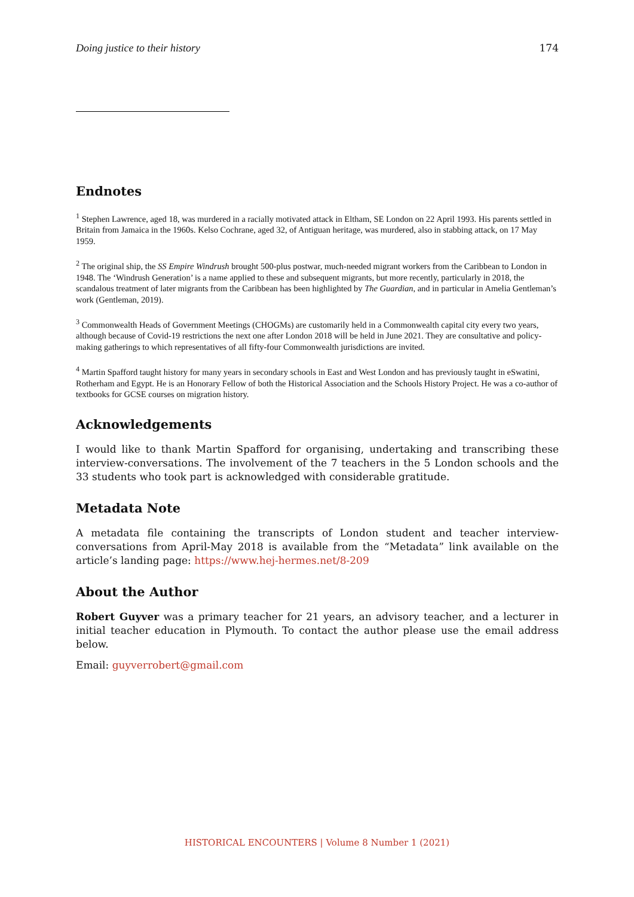Doing justice to their history 174
Endnotes
<sup>1</sup> Stephen Lawrence, aged 18, was murdered in a racially motivated attack in Eltham, SE London on 22 April 1993. His parents settled in Britain from Jamaica in the 1960s. Kelso Cochrane, aged 32, of Antiguan heritage, was murdered, also in stabbing attack, on 17 May 1959.
<sup>2</sup> The original ship, the SS Empire Windrush brought 500-plus postwar, much-needed migrant workers from the Caribbean to London in 1948. The ‘Windrush Generation’ is a name applied to these and subsequent migrants, but more recently, particularly in 2018, the scandalous treatment of later migrants from the Caribbean has been highlighted by The Guardian, and in particular in Amelia Gentleman’s work (Gentleman, 2019).
<sup>3</sup> Commonwealth Heads of Government Meetings (CHOGMs) are customarily held in a Commonwealth capital city every two years, although because of Covid-19 restrictions the next one after London 2018 will be held in June 2021. They are consultative and policy-making gatherings to which representatives of all fifty-four Commonwealth jurisdictions are invited.
<sup>4</sup> Martin Spafford taught history for many years in secondary schools in East and West London and has previously taught in eSwatini, Rotherham and Egypt. He is an Honorary Fellow of both the Historical Association and the Schools History Project. He was a co-author of textbooks for GCSE courses on migration history.
Acknowledgements
I would like to thank Martin Spafford for organising, undertaking and transcribing these interview-conversations. The involvement of the 7 teachers in the 5 London schools and the 33 students who took part is acknowledged with considerable gratitude.
Metadata Note
A metadata file containing the transcripts of London student and teacher interview-conversations from April-May 2018 is available from the “Metadata” link available on the article’s landing page: https://www.hej-hermes.net/8-209
About the Author
Robert Guyver was a primary teacher for 21 years, an advisory teacher, and a lecturer in initial teacher education in Plymouth. To contact the author please use the email address below.
Email: guyverrobert@gmail.com
HISTORICAL ENCOUNTERS | Volume 8 Number 1 (2021)